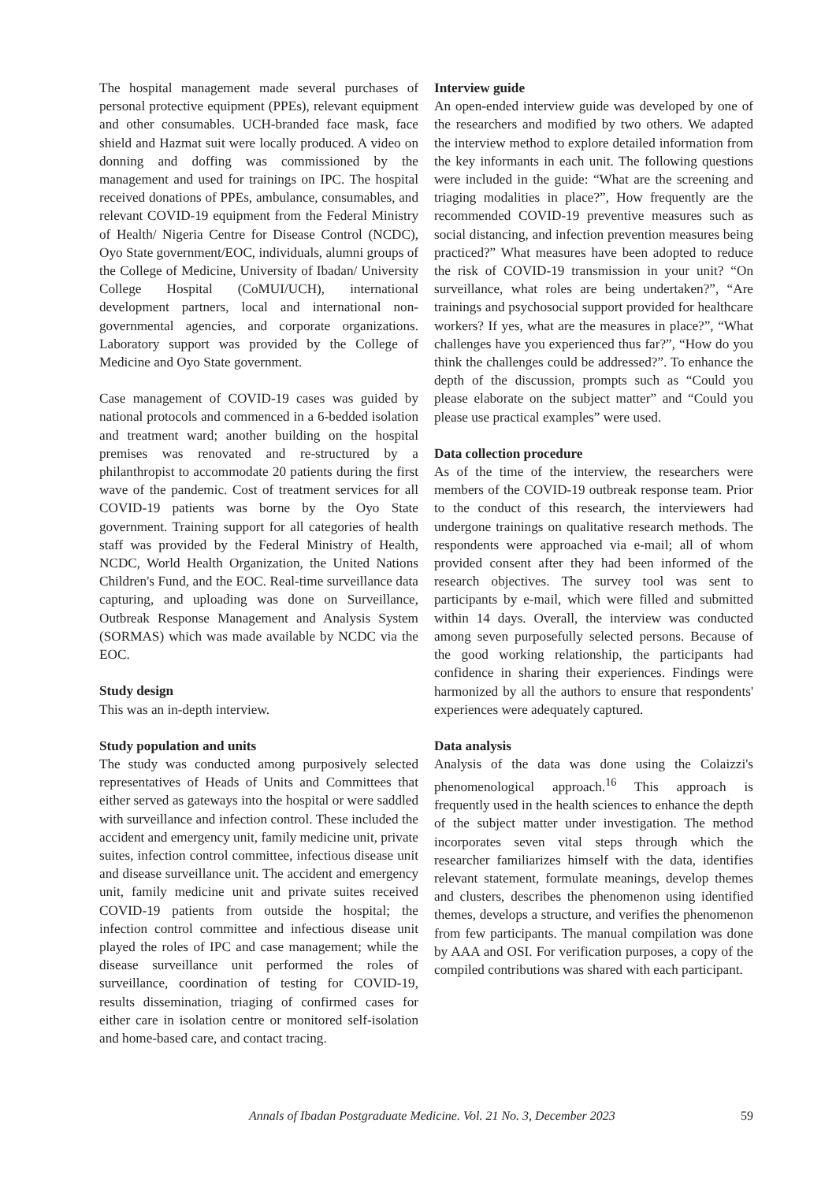The hospital management made several purchases of personal protective equipment (PPEs), relevant equipment and other consumables. UCH-branded face mask, face shield and Hazmat suit were locally produced. A video on donning and doffing was commissioned by the management and used for trainings on IPC. The hospital received donations of PPEs, ambulance, consumables, and relevant COVID-19 equipment from the Federal Ministry of Health/ Nigeria Centre for Disease Control (NCDC), Oyo State government/EOC, individuals, alumni groups of the College of Medicine, University of Ibadan/ University College Hospital (CoMUI/UCH), international development partners, local and international non-governmental agencies, and corporate organizations. Laboratory support was provided by the College of Medicine and Oyo State government.
Case management of COVID-19 cases was guided by national protocols and commenced in a 6-bedded isolation and treatment ward; another building on the hospital premises was renovated and re-structured by a philanthropist to accommodate 20 patients during the first wave of the pandemic. Cost of treatment services for all COVID-19 patients was borne by the Oyo State government. Training support for all categories of health staff was provided by the Federal Ministry of Health, NCDC, World Health Organization, the United Nations Children's Fund, and the EOC. Real-time surveillance data capturing, and uploading was done on Surveillance, Outbreak Response Management and Analysis System (SORMAS) which was made available by NCDC via the EOC.
Study design
This was an in-depth interview.
Study population and units
The study was conducted among purposively selected representatives of Heads of Units and Committees that either served as gateways into the hospital or were saddled with surveillance and infection control. These included the accident and emergency unit, family medicine unit, private suites, infection control committee, infectious disease unit and disease surveillance unit. The accident and emergency unit, family medicine unit and private suites received COVID-19 patients from outside the hospital; the infection control committee and infectious disease unit played the roles of IPC and case management; while the disease surveillance unit performed the roles of surveillance, coordination of testing for COVID-19, results dissemination, triaging of confirmed cases for either care in isolation centre or monitored self-isolation and home-based care, and contact tracing.
Interview guide
An open-ended interview guide was developed by one of the researchers and modified by two others. We adapted the interview method to explore detailed information from the key informants in each unit. The following questions were included in the guide: “What are the screening and triaging modalities in place?”, How frequently are the recommended COVID-19 preventive measures such as social distancing, and infection prevention measures being practiced?” What measures have been adopted to reduce the risk of COVID-19 transmission in your unit? “On surveillance, what roles are being undertaken?”, “Are trainings and psychosocial support provided for healthcare workers? If yes, what are the measures in place?”, “What challenges have you experienced thus far?”, “How do you think the challenges could be addressed?”. To enhance the depth of the discussion, prompts such as “Could you please elaborate on the subject matter” and “Could you please use practical examples” were used.
Data collection procedure
As of the time of the interview, the researchers were members of the COVID-19 outbreak response team. Prior to the conduct of this research, the interviewers had undergone trainings on qualitative research methods. The respondents were approached via e-mail; all of whom provided consent after they had been informed of the research objectives. The survey tool was sent to participants by e-mail, which were filled and submitted within 14 days. Overall, the interview was conducted among seven purposefully selected persons. Because of the good working relationship, the participants had confidence in sharing their experiences. Findings were harmonized by all the authors to ensure that respondents' experiences were adequately captured.
Data analysis
Analysis of the data was done using the Colaizzi's phenomenological approach.<sup>16</sup> This approach is frequently used in the health sciences to enhance the depth of the subject matter under investigation. The method incorporates seven vital steps through which the researcher familiarizes himself with the data, identifies relevant statement, formulate meanings, develop themes and clusters, describes the phenomenon using identified themes, develops a structure, and verifies the phenomenon from few participants. The manual compilation was done by AAA and OSI. For verification purposes, a copy of the compiled contributions was shared with each participant.
Annals of Ibadan Postgraduate Medicine. Vol. 21 No. 3, December 2023 59